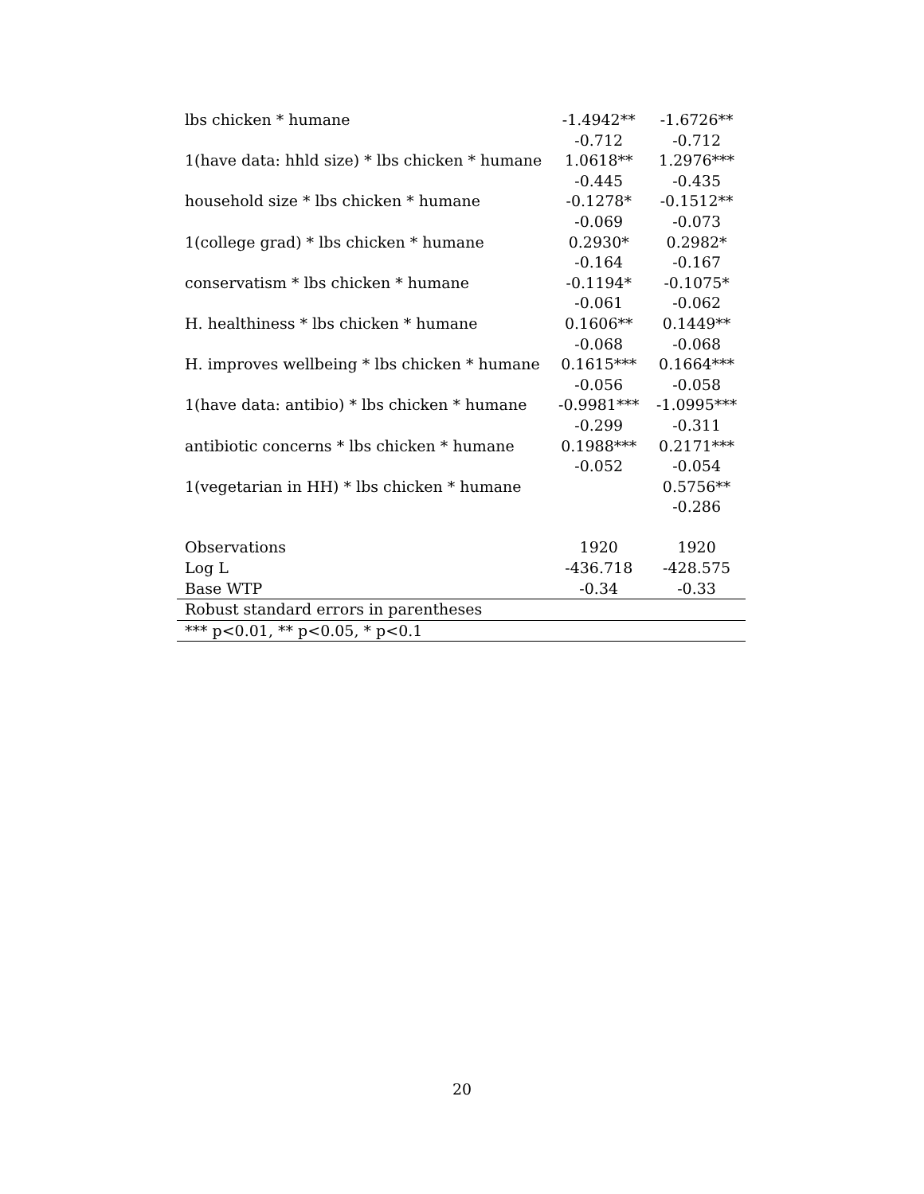| lbs chicken * humane | -1.4942** | -1.6726** |
| | -0.712 | -0.712 |
| 1(have data: hhld size) * lbs chicken * humane | 1.0618** | 1.2976*** |
| | -0.445 | -0.435 |
| household size * lbs chicken * humane | -0.1278* | -0.1512** |
| | -0.069 | -0.073 |
| 1(college grad) * lbs chicken * humane | 0.2930* | 0.2982* |
| | -0.164 | -0.167 |
| conservatism * lbs chicken * humane | -0.1194* | -0.1075* |
| | -0.061 | -0.062 |
| H. healthiness * lbs chicken * humane | 0.1606** | 0.1449** |
| | -0.068 | -0.068 |
| H. improves wellbeing * lbs chicken * humane | 0.1615*** | 0.1664*** |
| | -0.056 | -0.058 |
| 1(have data: antibio) * lbs chicken * humane | -0.9981*** | -1.0995*** |
| | -0.299 | -0.311 |
| antibiotic concerns * lbs chicken * humane | 0.1988*** | 0.2171*** |
| | -0.052 | -0.054 |
| 1(vegetarian in HH) * lbs chicken * humane | | 0.5756** |
| | | -0.286 |
| Observations | 1920 | 1920 |
| Log L | -436.718 | -428.575 |
| Base WTP | -0.34 | -0.33 |
| Robust standard errors in parentheses | | |
| *** p<0.01, ** p<0.05, * p<0.1 | | |
20